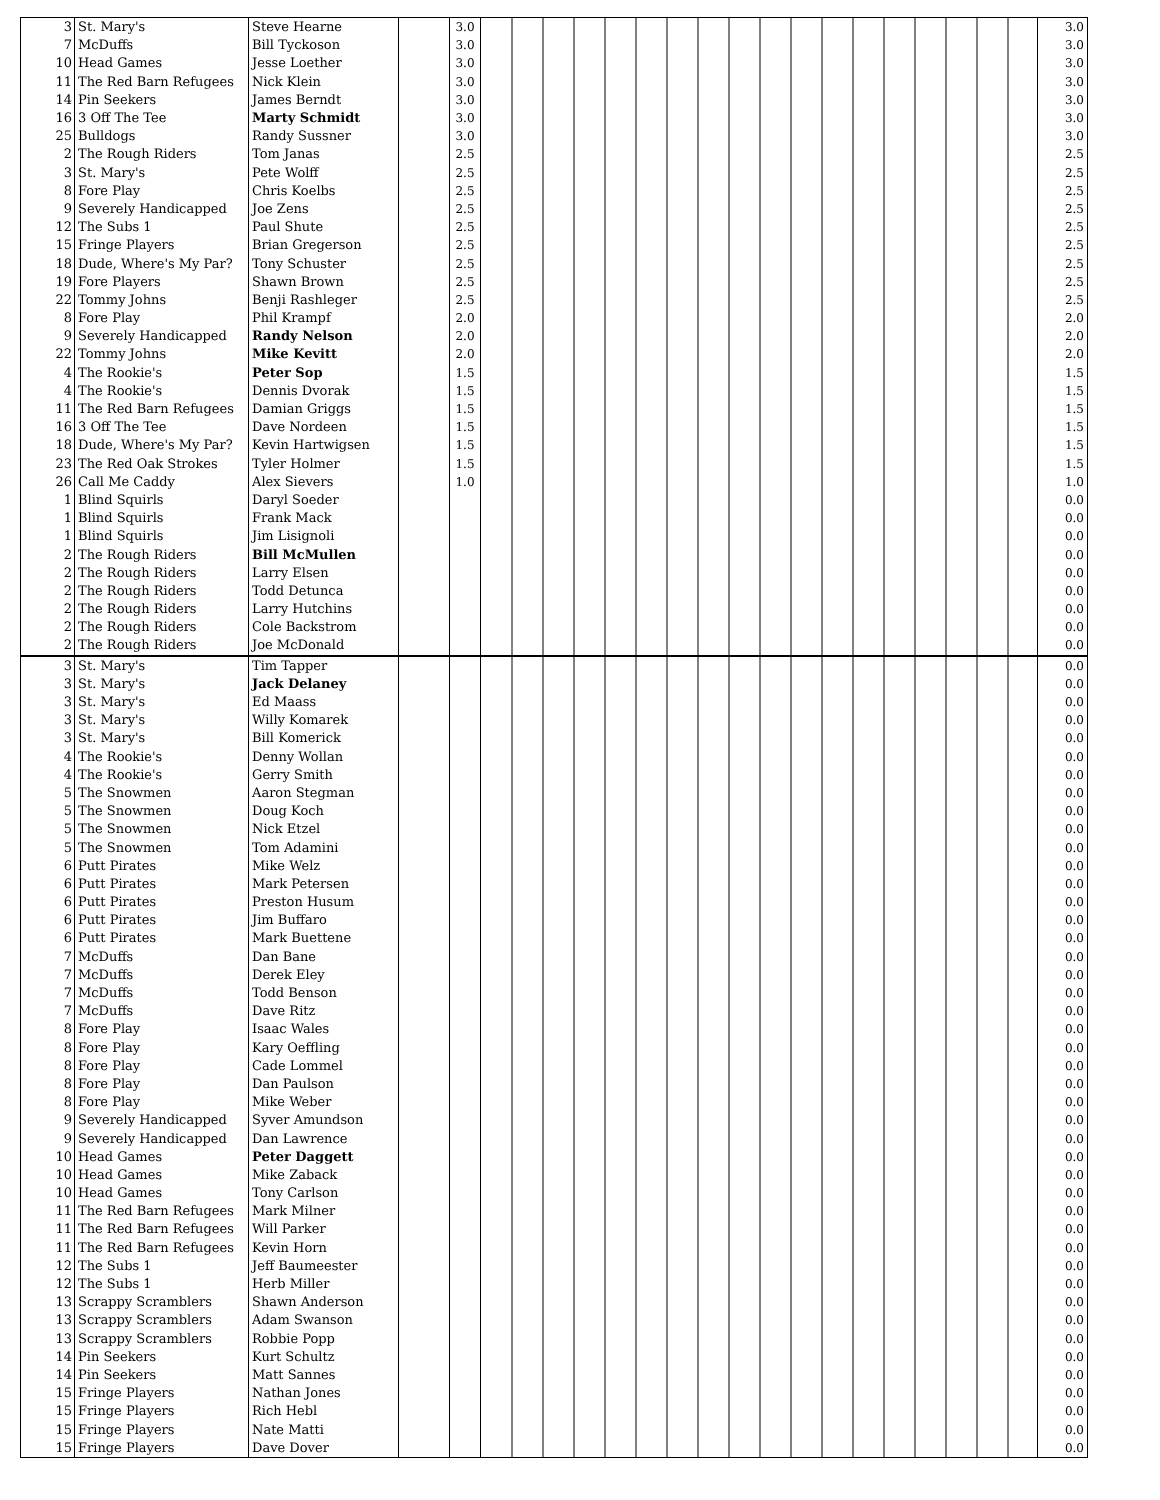| 3 | St. Mary's | Steve Hearne | | 3.0 | | 3.0 |
| 7 | McDuffs | Bill Tyckoson | | 3.0 | | 3.0 |
| 10 | Head Games | Jesse Loether | | 3.0 | | 3.0 |
| 11 | The Red Barn Refugees | Nick Klein | | 3.0 | | 3.0 |
| 14 | Pin Seekers | James Berndt | | 3.0 | | 3.0 |
| 16 | 3 Off The Tee | Marty Schmidt | | 3.0 | | 3.0 |
| 25 | Bulldogs | Randy Sussner | | 3.0 | | 3.0 |
| 2 | The Rough Riders | Tom Janas | | 2.5 | | 2.5 |
| 3 | St. Mary's | Pete Wolff | | 2.5 | | 2.5 |
| 8 | Fore Play | Chris Koelbs | | 2.5 | | 2.5 |
| 9 | Severely Handicapped | Joe Zens | | 2.5 | | 2.5 |
| 12 | The Subs 1 | Paul Shute | | 2.5 | | 2.5 |
| 15 | Fringe Players | Brian Gregerson | | 2.5 | | 2.5 |
| 18 | Dude, Where's My Par? | Tony Schuster | | 2.5 | | 2.5 |
| 19 | Fore Players | Shawn Brown | | 2.5 | | 2.5 |
| 22 | Tommy Johns | Benji Rashleger | | 2.5 | | 2.5 |
| 8 | Fore Play | Phil Krampf | | 2.0 | | 2.0 |
| 9 | Severely Handicapped | Randy Nelson | | 2.0 | | 2.0 |
| 22 | Tommy Johns | Mike Kevitt | | 2.0 | | 2.0 |
| 4 | The Rookie's | Peter Sop | | 1.5 | | 1.5 |
| 4 | The Rookie's | Dennis Dvorak | | 1.5 | | 1.5 |
| 11 | The Red Barn Refugees | Damian Griggs | | 1.5 | | 1.5 |
| 16 | 3 Off The Tee | Dave Nordeen | | 1.5 | | 1.5 |
| 18 | Dude, Where's My Par? | Kevin Hartwigsen | | 1.5 | | 1.5 |
| 23 | The Red Oak Strokes | Tyler Holmer | | 1.5 | | 1.5 |
| 26 | Call Me Caddy | Alex Sievers | | 1.0 | | 1.0 |
| 1 | Blind Squirls | Daryl Soeder | | | | 0.0 |
| 1 | Blind Squirls | Frank Mack | | | | 0.0 |
| 1 | Blind Squirls | Jim Lisignoli | | | | 0.0 |
| 2 | The Rough Riders | Bill McMullen | | | | 0.0 |
| 2 | The Rough Riders | Larry Elsen | | | | 0.0 |
| 2 | The Rough Riders | Todd Detunca | | | | 0.0 |
| 2 | The Rough Riders | Larry Hutchins | | | | 0.0 |
| 2 | The Rough Riders | Cole Backstrom | | | | 0.0 |
| 2 | The Rough Riders | Joe McDonald | | | | 0.0 |
| 3 | St. Mary's | Tim Tapper | | | | 0.0 |
| 3 | St. Mary's | Jack Delaney | | | | 0.0 |
| 3 | St. Mary's | Ed Maass | | | | 0.0 |
| 3 | St. Mary's | Willy Komarek | | | | 0.0 |
| 3 | St. Mary's | Bill Komerick | | | | 0.0 |
| 4 | The Rookie's | Denny Wollan | | | | 0.0 |
| 4 | The Rookie's | Gerry Smith | | | | 0.0 |
| 5 | The Snowmen | Aaron Stegman | | | | 0.0 |
| 5 | The Snowmen | Doug Koch | | | | 0.0 |
| 5 | The Snowmen | Nick Etzel | | | | 0.0 |
| 5 | The Snowmen | Tom Adamini | | | | 0.0 |
| 6 | Putt Pirates | Mike Welz | | | | 0.0 |
| 6 | Putt Pirates | Mark Petersen | | | | 0.0 |
| 6 | Putt Pirates | Preston Husum | | | | 0.0 |
| 6 | Putt Pirates | Jim Buffaro | | | | 0.0 |
| 6 | Putt Pirates | Mark Buettene | | | | 0.0 |
| 7 | McDuffs | Dan Bane | | | | 0.0 |
| 7 | McDuffs | Derek Eley | | | | 0.0 |
| 7 | McDuffs | Todd Benson | | | | 0.0 |
| 7 | McDuffs | Dave Ritz | | | | 0.0 |
| 8 | Fore Play | Isaac Wales | | | | 0.0 |
| 8 | Fore Play | Kary Oeffling | | | | 0.0 |
| 8 | Fore Play | Cade Lommel | | | | 0.0 |
| 8 | Fore Play | Dan Paulson | | | | 0.0 |
| 8 | Fore Play | Mike Weber | | | | 0.0 |
| 9 | Severely Handicapped | Syver Amundson | | | | 0.0 |
| 9 | Severely Handicapped | Dan Lawrence | | | | 0.0 |
| 10 | Head Games | Peter Daggett | | | | 0.0 |
| 10 | Head Games | Mike Zaback | | | | 0.0 |
| 10 | Head Games | Tony Carlson | | | | 0.0 |
| 11 | The Red Barn Refugees | Mark Milner | | | | 0.0 |
| 11 | The Red Barn Refugees | Will Parker | | | | 0.0 |
| 11 | The Red Barn Refugees | Kevin Horn | | | | 0.0 |
| 12 | The Subs 1 | Jeff Baumeester | | | | 0.0 |
| 12 | The Subs 1 | Herb Miller | | | | 0.0 |
| 13 | Scrappy Scramblers | Shawn Anderson | | | | 0.0 |
| 13 | Scrappy Scramblers | Adam Swanson | | | | 0.0 |
| 13 | Scrappy Scramblers | Robbie Popp | | | | 0.0 |
| 14 | Pin Seekers | Kurt Schultz | | | | 0.0 |
| 14 | Pin Seekers | Matt Sannes | | | | 0.0 |
| 15 | Fringe Players | Nathan Jones | | | | 0.0 |
| 15 | Fringe Players | Rich Hebl | | | | 0.0 |
| 15 | Fringe Players | Nate Matti | | | | 0.0 |
| 15 | Fringe Players | Dave Dover | | | | 0.0 |